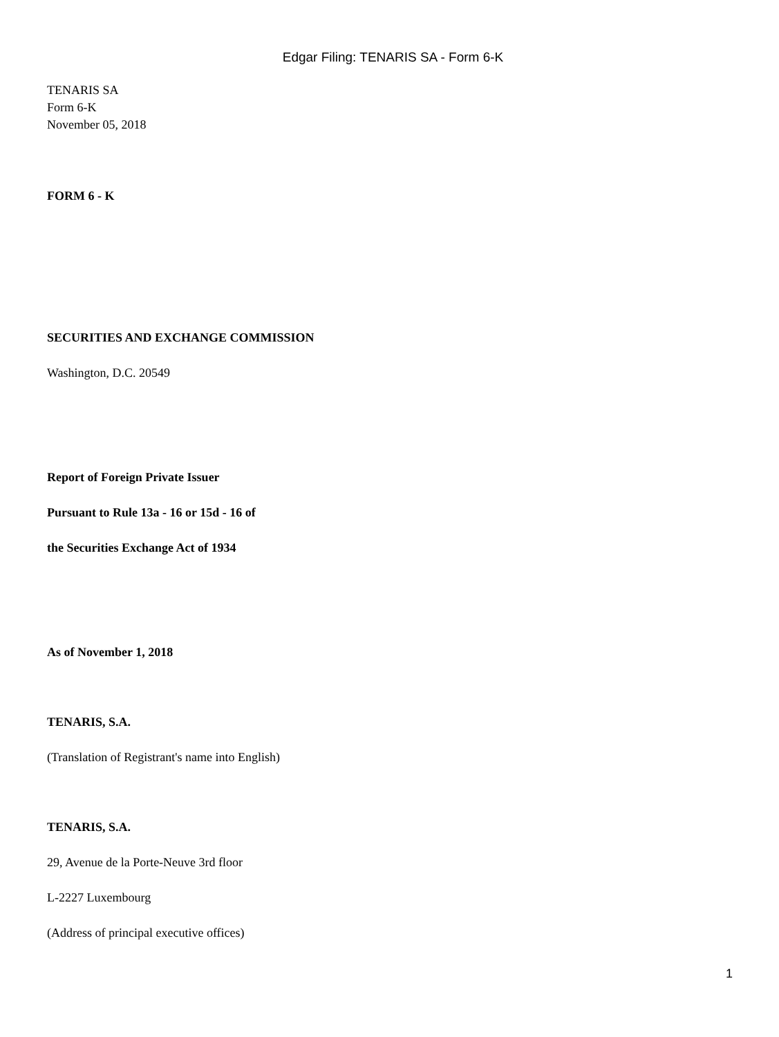Edgar Filing: TENARIS SA - Form 6-K
TENARIS SA
Form 6-K
November 05, 2018
FORM 6 - K
SECURITIES AND EXCHANGE COMMISSION
Washington, D.C. 20549
Report of Foreign Private Issuer
Pursuant to Rule 13a - 16 or 15d - 16 of
the Securities Exchange Act of 1934
As of November 1, 2018
TENARIS, S.A.
(Translation of Registrant's name into English)
TENARIS, S.A.
29, Avenue de la Porte-Neuve 3rd floor
L-2227 Luxembourg
(Address of principal executive offices)
1